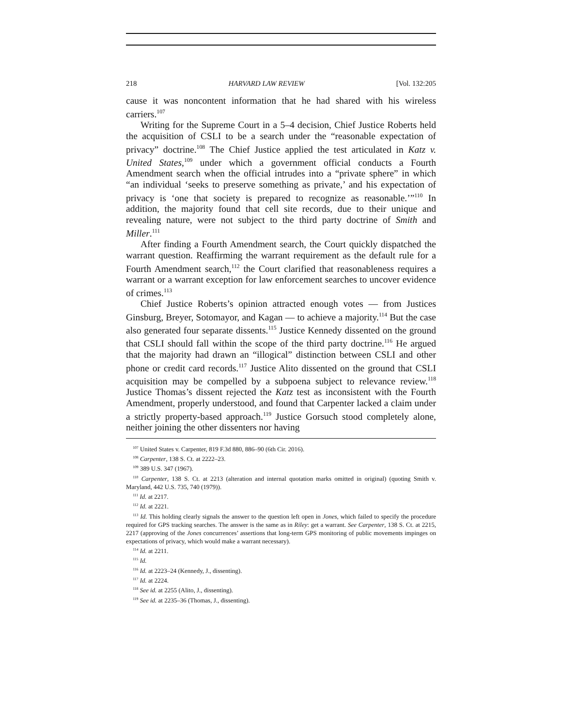218 HARVARD LAW REVIEW [Vol. 132:205
cause it was noncontent information that he had shared with his wireless carriers.<sup>107</sup>
Writing for the Supreme Court in a 5–4 decision, Chief Justice Roberts held the acquisition of CSLI to be a search under the “reasonable expectation of privacy” doctrine.<sup>108</sup> The Chief Justice applied the test articulated in Katz v. United States,<sup>109</sup> under which a government official conducts a Fourth Amendment search when the official intrudes into a “private sphere” in which “an individual ‘seeks to preserve something as private,’ and his expectation of privacy is ‘one that society is prepared to recognize as reasonable.’”<sup>110</sup> In addition, the majority found that cell site records, due to their unique and revealing nature, were not subject to the third party doctrine of Smith and Miller.<sup>111</sup>
After finding a Fourth Amendment search, the Court quickly dispatched the warrant question. Reaffirming the warrant requirement as the default rule for a Fourth Amendment search,<sup>112</sup> the Court clarified that reasonableness requires a warrant or a warrant exception for law enforcement searches to uncover evidence of crimes.<sup>113</sup>
Chief Justice Roberts’s opinion attracted enough votes — from Justices Ginsburg, Breyer, Sotomayor, and Kagan — to achieve a majority.<sup>114</sup> But the case also generated four separate dissents.<sup>115</sup> Justice Kennedy dissented on the ground that CSLI should fall within the scope of the third party doctrine.<sup>116</sup> He argued that the majority had drawn an “illogical” distinction between CSLI and other phone or credit card records.<sup>117</sup> Justice Alito dissented on the ground that CSLI acquisition may be compelled by a subpoena subject to relevance review.<sup>118</sup> Justice Thomas’s dissent rejected the Katz test as inconsistent with the Fourth Amendment, properly understood, and found that Carpenter lacked a claim under a strictly property-based approach.<sup>119</sup> Justice Gorsuch stood completely alone, neither joining the other dissenters nor having
<sup>107</sup> United States v. Carpenter, 819 F.3d 880, 886–90 (6th Cir. 2016).
<sup>108</sup> Carpenter, 138 S. Ct. at 2222–23.
<sup>109</sup> 389 U.S. 347 (1967).
<sup>110</sup> Carpenter, 138 S. Ct. at 2213 (alteration and internal quotation marks omitted in original) (quoting Smith v. Maryland, 442 U.S. 735, 740 (1979)).
<sup>111</sup> Id. at 2217.
<sup>112</sup> Id. at 2221.
<sup>113</sup> Id. This holding clearly signals the answer to the question left open in Jones, which failed to specify the procedure required for GPS tracking searches. The answer is the same as in Riley: get a warrant. See Carpenter, 138 S. Ct. at 2215, 2217 (approving of the Jones concurrences’ assertions that long-term GPS monitoring of public movements impinges on expectations of privacy, which would make a warrant necessary).
<sup>114</sup> Id. at 2211.
<sup>115</sup> Id.
<sup>116</sup> Id. at 2223–24 (Kennedy, J., dissenting).
<sup>117</sup> Id. at 2224.
<sup>118</sup> See id. at 2255 (Alito, J., dissenting).
<sup>119</sup> See id. at 2235–36 (Thomas, J., dissenting).